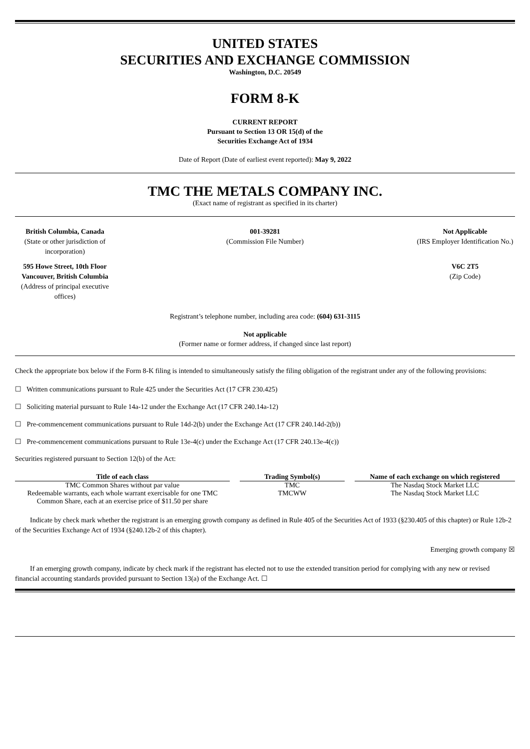UNITED STATES
SECURITIES AND EXCHANGE COMMISSION
Washington, D.C. 20549
FORM 8-K
CURRENT REPORT
Pursuant to Section 13 OR 15(d) of the
Securities Exchange Act of 1934
Date of Report (Date of earliest event reported): May 9, 2022
TMC THE METALS COMPANY INC.
(Exact name of registrant as specified in its charter)
British Columbia, Canada
(State or other jurisdiction of incorporation)
001-39281
(Commission File Number)
Not Applicable
(IRS Employer Identification No.)
595 Howe Street, 10th Floor
Vancouver, British Columbia
(Address of principal executive offices)
V6C 2T5
(Zip Code)
Registrant’s telephone number, including area code: (604) 631-3115
Not applicable
(Former name or former address, if changed since last report)
Check the appropriate box below if the Form 8-K filing is intended to simultaneously satisfy the filing obligation of the registrant under any of the following provisions:
☐ Written communications pursuant to Rule 425 under the Securities Act (17 CFR 230.425)
☐ Soliciting material pursuant to Rule 14a-12 under the Exchange Act (17 CFR 240.14a-12)
☐ Pre-commencement communications pursuant to Rule 14d-2(b) under the Exchange Act (17 CFR 240.14d-2(b))
☐ Pre-commencement communications pursuant to Rule 13e-4(c) under the Exchange Act (17 CFR 240.13e-4(c))
Securities registered pursuant to Section 12(b) of the Act:
| Title of each class | Trading Symbol(s) | Name of each exchange on which registered |
| --- | --- | --- |
| TMC Common Shares without par value | TMC | The Nasdaq Stock Market LLC |
| Redeemable warrants, each whole warrant exercisable for one TMC Common Share, each at an exercise price of $11.50 per share | TMCWW | The Nasdaq Stock Market LLC |
Indicate by check mark whether the registrant is an emerging growth company as defined in Rule 405 of the Securities Act of 1933 (§230.405 of this chapter) or Rule 12b-2 of the Securities Exchange Act of 1934 (§240.12b-2 of this chapter).
Emerging growth company ☒
If an emerging growth company, indicate by check mark if the registrant has elected not to use the extended transition period for complying with any new or revised financial accounting standards provided pursuant to Section 13(a) of the Exchange Act. ☐